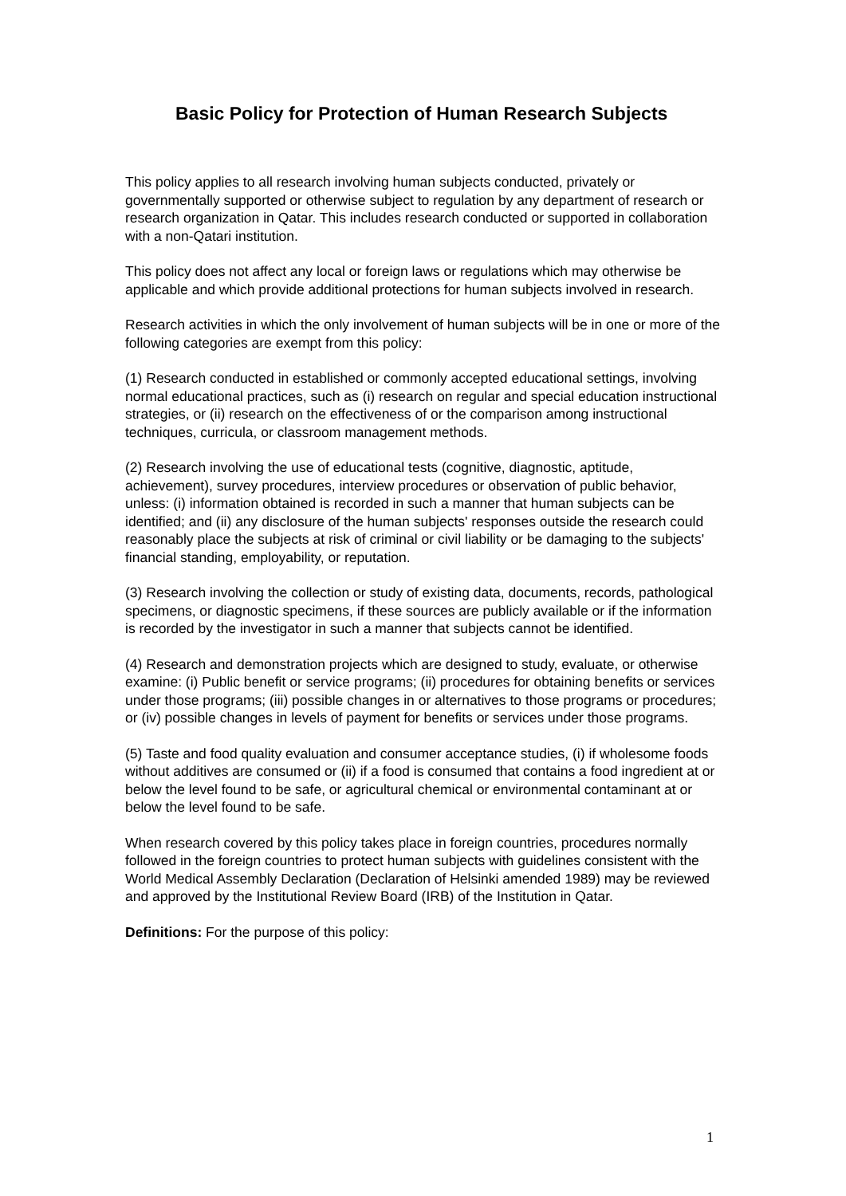Basic Policy for Protection of Human Research Subjects
This policy applies to all research involving human subjects conducted, privately or governmentally supported or otherwise subject to regulation by any department of research or research organization in Qatar. This includes research conducted or supported in collaboration with a non-Qatari institution.
This policy does not affect any local or foreign laws or regulations which may otherwise be applicable and which provide additional protections for human subjects involved in research.
Research activities in which the only involvement of human subjects will be in one or more of the following categories are exempt from this policy:
(1) Research conducted in established or commonly accepted educational settings, involving normal educational practices, such as (i) research on regular and special education instructional strategies, or (ii) research on the effectiveness of or the comparison among instructional techniques, curricula, or classroom management methods.
(2) Research involving the use of educational tests (cognitive, diagnostic, aptitude, achievement), survey procedures, interview procedures or observation of public behavior, unless: (i) information obtained is recorded in such a manner that human subjects can be identified; and (ii) any disclosure of the human subjects' responses outside the research could reasonably place the subjects at risk of criminal or civil liability or be damaging to the subjects' financial standing, employability, or reputation.
(3) Research involving the collection or study of existing data, documents, records, pathological specimens, or diagnostic specimens, if these sources are publicly available or if the information is recorded by the investigator in such a manner that subjects cannot be identified.
(4) Research and demonstration projects which are designed to study, evaluate, or otherwise examine: (i) Public benefit or service programs; (ii) procedures for obtaining benefits or services under those programs; (iii) possible changes in or alternatives to those programs or procedures; or (iv) possible changes in levels of payment for benefits or services under those programs.
(5) Taste and food quality evaluation and consumer acceptance studies, (i) if wholesome foods without additives are consumed or (ii) if a food is consumed that contains a food ingredient at or below the level found to be safe, or agricultural chemical or environmental contaminant at or below the level found to be safe.
When research covered by this policy takes place in foreign countries, procedures normally followed in the foreign countries to protect human subjects with guidelines consistent with the World Medical Assembly Declaration (Declaration of Helsinki amended 1989) may be reviewed and approved by the Institutional Review Board (IRB) of the Institution in Qatar.
Definitions: For the purpose of this policy:
1